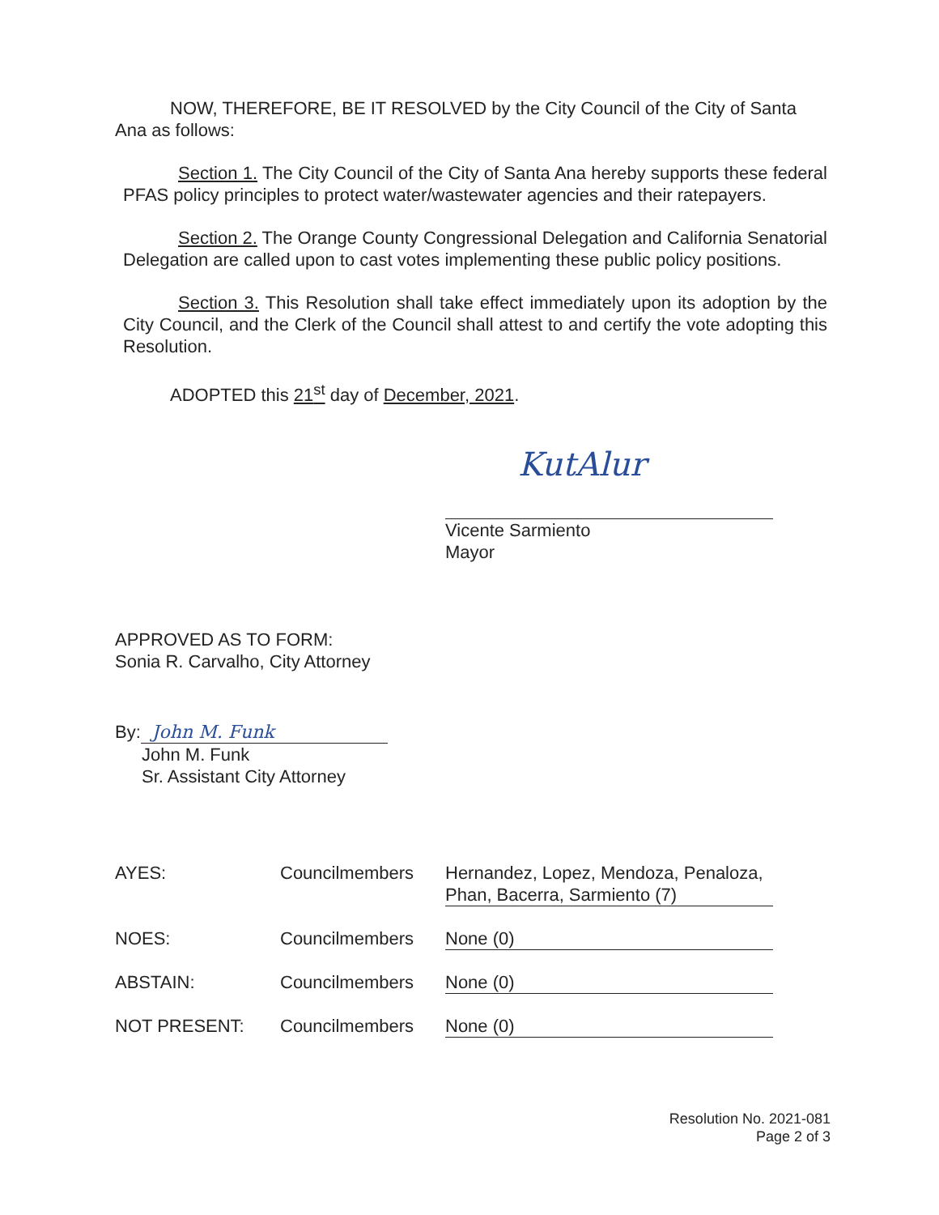NOW, THEREFORE, BE IT RESOLVED by the City Council of the City of Santa Ana as follows:
Section 1. The City Council of the City of Santa Ana hereby supports these federal PFAS policy principles to protect water/wastewater agencies and their ratepayers.
Section 2. The Orange County Congressional Delegation and California Senatorial Delegation are called upon to cast votes implementing these public policy positions.
Section 3. This Resolution shall take effect immediately upon its adoption by the City Council, and the Clerk of the Council shall attest to and certify the vote adopting this Resolution.
ADOPTED this 21<sup>st</sup> day of December, 2021.
KutAlur
Vicente Sarmiento
Mayor
APPROVED AS TO FORM:
Sonia R. Carvalho, City Attorney
By: John M. Funk
John M. Funk
Sr. Assistant City Attorney
| AYES: | Councilmembers | Hernandez, Lopez, Mendoza, Penaloza, Phan, Bacerra, Sarmiento (7) |
| NOES: | Councilmembers | None (0) |
| ABSTAIN: | Councilmembers | None (0) |
| NOT PRESENT: | Councilmembers | None (0) |
Resolution No. 2021-081
Page 2 of 3